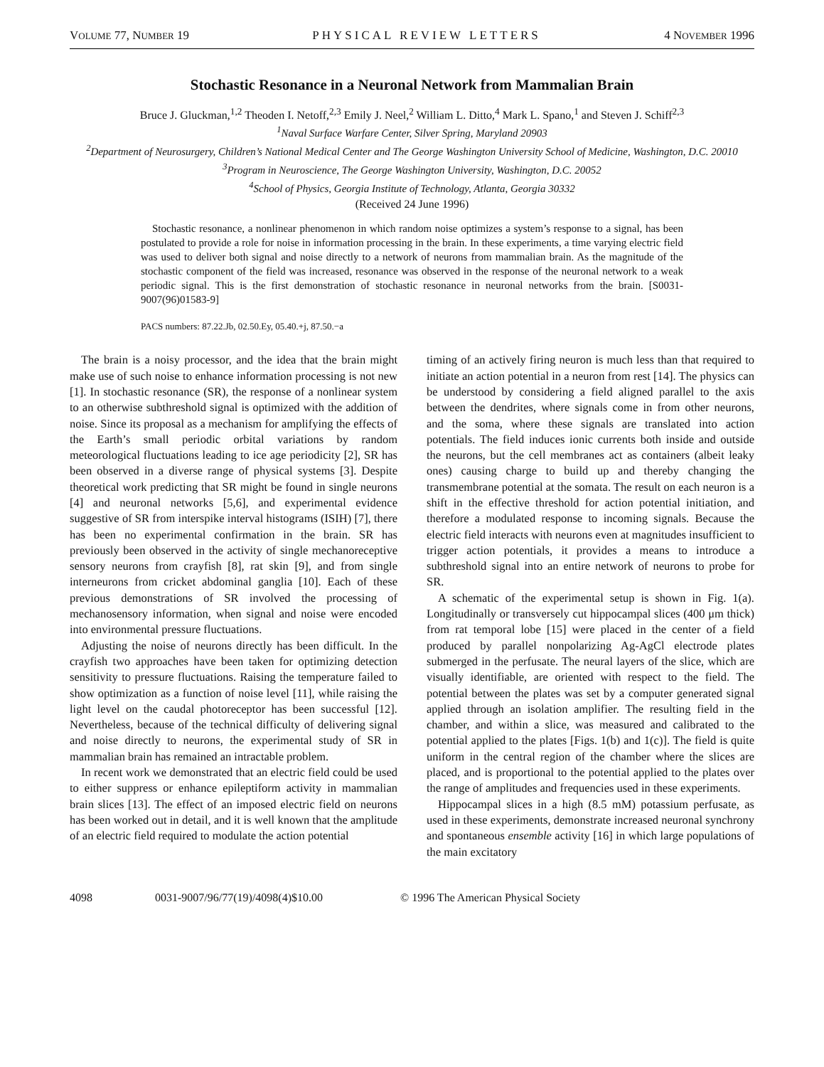VOLUME 77, NUMBER 19 PHYSICAL REVIEW LETTERS 4 NOVEMBER 1996
Stochastic Resonance in a Neuronal Network from Mammalian Brain
Bruce J. Gluckman,<sup>1,2</sup> Theoden I. Netoff,<sup>2,3</sup> Emily J. Neel,<sup>2</sup> William L. Ditto,<sup>4</sup> Mark L. Spano,<sup>1</sup> and Steven J. Schiff<sup>2,3</sup>
<sup>1</sup> Naval Surface Warfare Center, Silver Spring, Maryland 20903
<sup>2</sup> Department of Neurosurgery, Children’s National Medical Center and The George Washington University School of Medicine, Washington, D.C. 20010
<sup>3</sup> Program in Neuroscience, The George Washington University, Washington, D.C. 20052
<sup>4</sup> School of Physics, Georgia Institute of Technology, Atlanta, Georgia 30332
(Received 24 June 1996)
Stochastic resonance, a nonlinear phenomenon in which random noise optimizes a system’s response to a signal, has been postulated to provide a role for noise in information processing in the brain. In these experiments, a time varying electric field was used to deliver both signal and noise directly to a network of neurons from mammalian brain. As the magnitude of the stochastic component of the field was increased, resonance was observed in the response of the neuronal network to a weak periodic signal. This is the first demonstration of stochastic resonance in neuronal networks from the brain. [S0031-9007(96)01583-9]
PACS numbers: 87.22.Jb, 02.50.Ey, 05.40.+j, 87.50.−a
The brain is a noisy processor, and the idea that the brain might make use of such noise to enhance information processing is not new [1]. In stochastic resonance (SR), the response of a nonlinear system to an otherwise subthreshold signal is optimized with the addition of noise. Since its proposal as a mechanism for amplifying the effects of the Earth’s small periodic orbital variations by random meteorological fluctuations leading to ice age periodicity [2], SR has been observed in a diverse range of physical systems [3]. Despite theoretical work predicting that SR might be found in single neurons [4] and neuronal networks [5,6], and experimental evidence suggestive of SR from interspike interval histograms (ISIH) [7], there has been no experimental confirmation in the brain. SR has previously been observed in the activity of single mechanoreceptive sensory neurons from crayfish [8], rat skin [9], and from single interneurons from cricket abdominal ganglia [10]. Each of these previous demonstrations of SR involved the processing of mechanosensory information, when signal and noise were encoded into environmental pressure fluctuations.
Adjusting the noise of neurons directly has been difficult. In the crayfish two approaches have been taken for optimizing detection sensitivity to pressure fluctuations. Raising the temperature failed to show optimization as a function of noise level [11], while raising the light level on the caudal photoreceptor has been successful [12]. Nevertheless, because of the technical difficulty of delivering signal and noise directly to neurons, the experimental study of SR in mammalian brain has remained an intractable problem.
In recent work we demonstrated that an electric field could be used to either suppress or enhance epileptiform activity in mammalian brain slices [13]. The effect of an imposed electric field on neurons has been worked out in detail, and it is well known that the amplitude of an electric field required to modulate the action potential
timing of an actively firing neuron is much less than that required to initiate an action potential in a neuron from rest [14]. The physics can be understood by considering a field aligned parallel to the axis between the dendrites, where signals come in from other neurons, and the soma, where these signals are translated into action potentials. The field induces ionic currents both inside and outside the neurons, but the cell membranes act as containers (albeit leaky ones) causing charge to build up and thereby changing the transmembrane potential at the somata. The result on each neuron is a shift in the effective threshold for action potential initiation, and therefore a modulated response to incoming signals. Because the electric field interacts with neurons even at magnitudes insufficient to trigger action potentials, it provides a means to introduce a subthreshold signal into an entire network of neurons to probe for SR.
A schematic of the experimental setup is shown in Fig. 1(a). Longitudinally or transversely cut hippocampal slices (400 μm thick) from rat temporal lobe [15] were placed in the center of a field produced by parallel nonpolarizing Ag-AgCl electrode plates submerged in the perfusate. The neural layers of the slice, which are visually identifiable, are oriented with respect to the field. The potential between the plates was set by a computer generated signal applied through an isolation amplifier. The resulting field in the chamber, and within a slice, was measured and calibrated to the potential applied to the plates [Figs. 1(b) and 1(c)]. The field is quite uniform in the central region of the chamber where the slices are placed, and is proportional to the potential applied to the plates over the range of amplitudes and frequencies used in these experiments.
Hippocampal slices in a high (8.5 mM) potassium perfusate, as used in these experiments, demonstrate increased neuronal synchrony and spontaneous ensemble activity [16] in which large populations of the main excitatory
4098 0031-9007/96/77(19)/4098(4)$10.00 © 1996 The American Physical Society